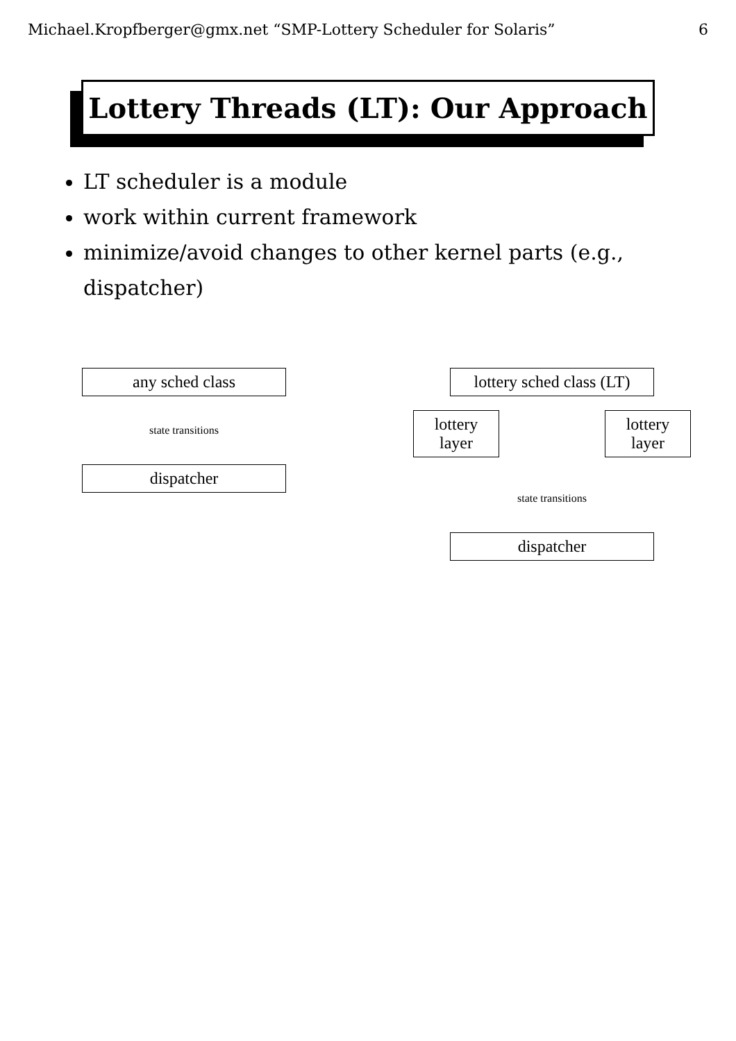Michael.Kropfberger@gmx.net “SMP-Lottery Scheduler for Solaris” 6
Lottery Threads (LT): Our Approach
LT scheduler is a module
work within current framework
minimize/avoid changes to other kernel parts (e.g., dispatcher)
any sched class
state transitions
dispatcher
lottery sched class (LT)
lottery layer
lottery layer
state transitions
dispatcher